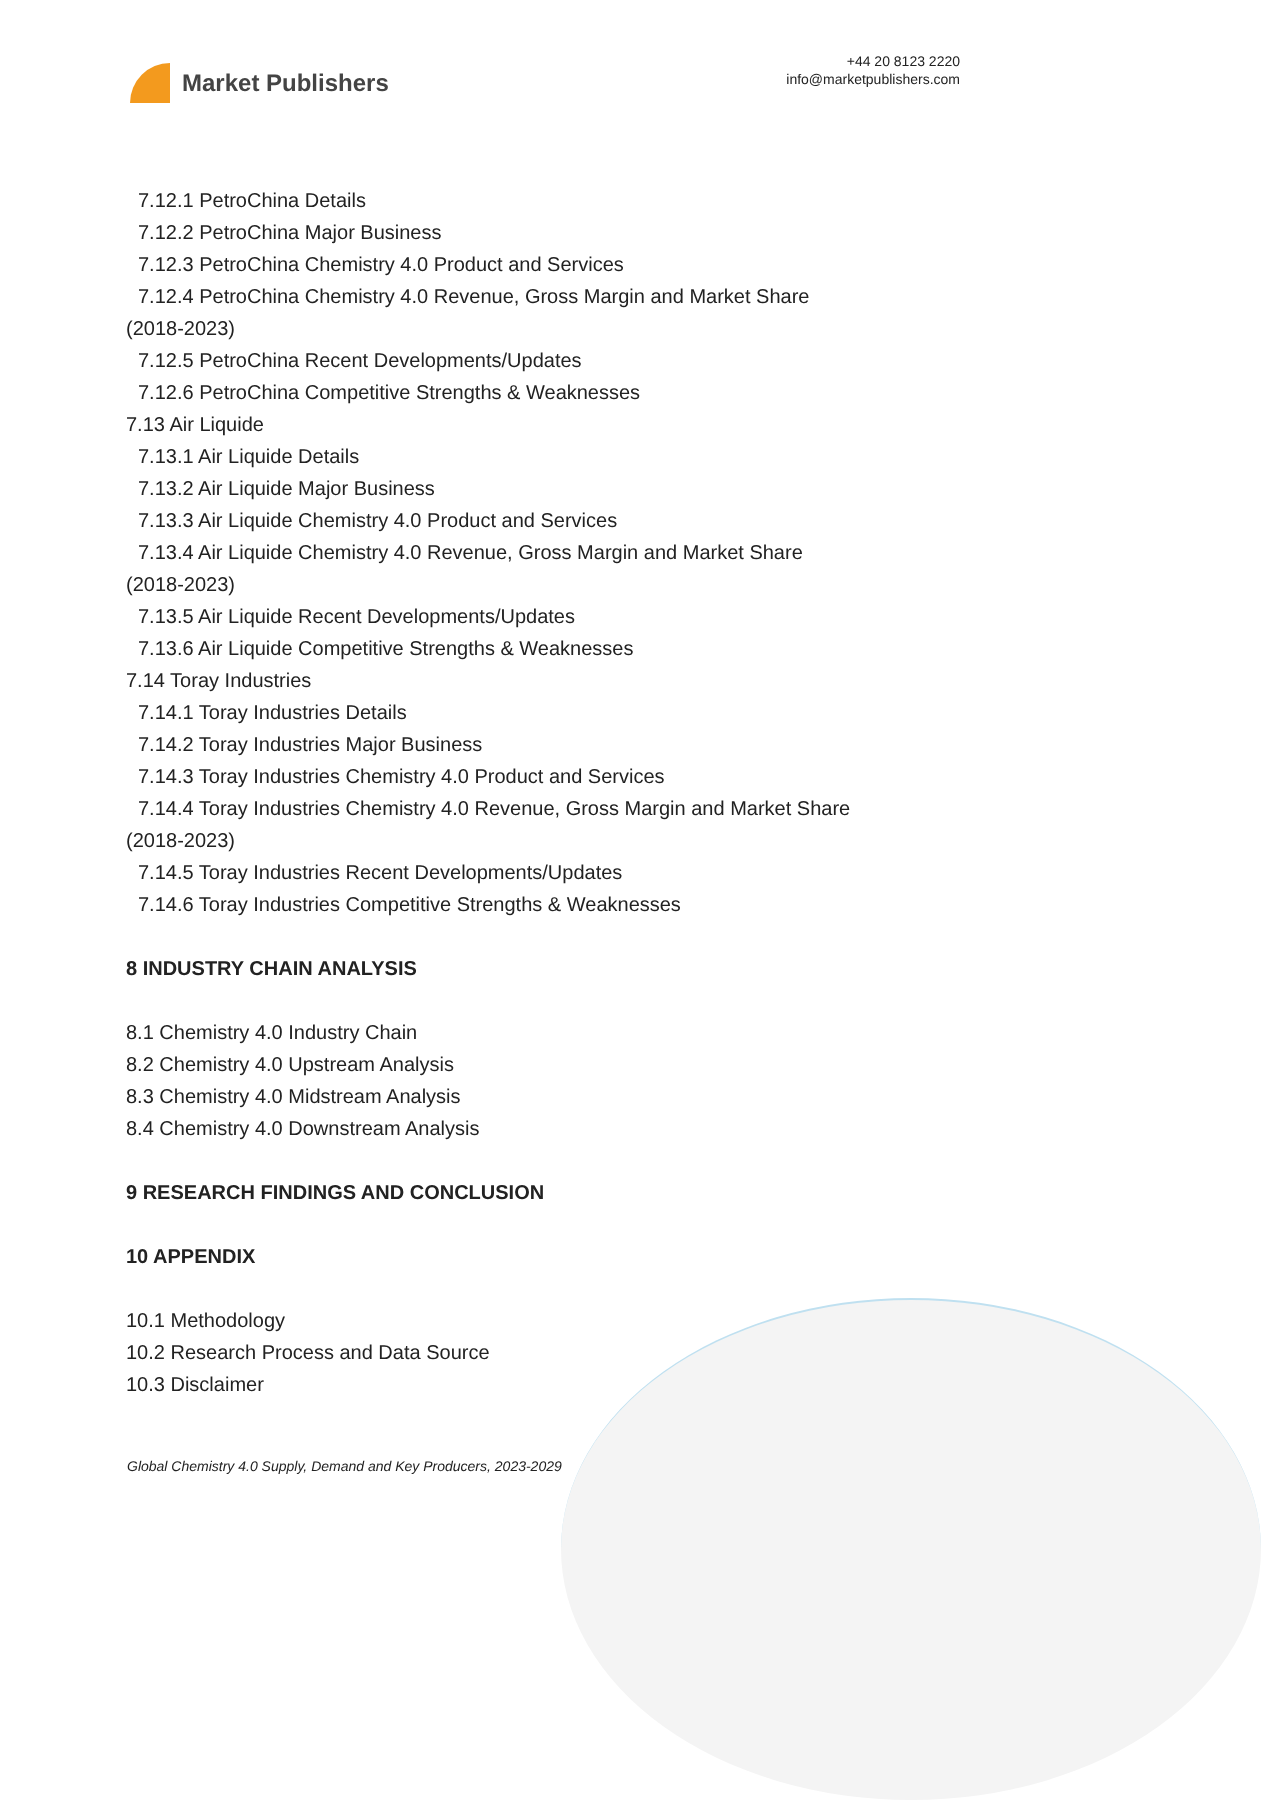Market Publishers
+44 20 8123 2220
info@marketpublishers.com
7.12.1 PetroChina Details
7.12.2 PetroChina Major Business
7.12.3 PetroChina Chemistry 4.0 Product and Services
7.12.4 PetroChina Chemistry 4.0 Revenue, Gross Margin and Market Share
(2018-2023)
7.12.5 PetroChina Recent Developments/Updates
7.12.6 PetroChina Competitive Strengths & Weaknesses
7.13 Air Liquide
7.13.1 Air Liquide Details
7.13.2 Air Liquide Major Business
7.13.3 Air Liquide Chemistry 4.0 Product and Services
7.13.4 Air Liquide Chemistry 4.0 Revenue, Gross Margin and Market Share
(2018-2023)
7.13.5 Air Liquide Recent Developments/Updates
7.13.6 Air Liquide Competitive Strengths & Weaknesses
7.14 Toray Industries
7.14.1 Toray Industries Details
7.14.2 Toray Industries Major Business
7.14.3 Toray Industries Chemistry 4.0 Product and Services
7.14.4 Toray Industries Chemistry 4.0 Revenue, Gross Margin and Market Share
(2018-2023)
7.14.5 Toray Industries Recent Developments/Updates
7.14.6 Toray Industries Competitive Strengths & Weaknesses
8 INDUSTRY CHAIN ANALYSIS
8.1 Chemistry 4.0 Industry Chain
8.2 Chemistry 4.0 Upstream Analysis
8.3 Chemistry 4.0 Midstream Analysis
8.4 Chemistry 4.0 Downstream Analysis
9 RESEARCH FINDINGS AND CONCLUSION
10 APPENDIX
10.1 Methodology
10.2 Research Process and Data Source
10.3 Disclaimer
Global Chemistry 4.0 Supply, Demand and Key Producers, 2023-2029